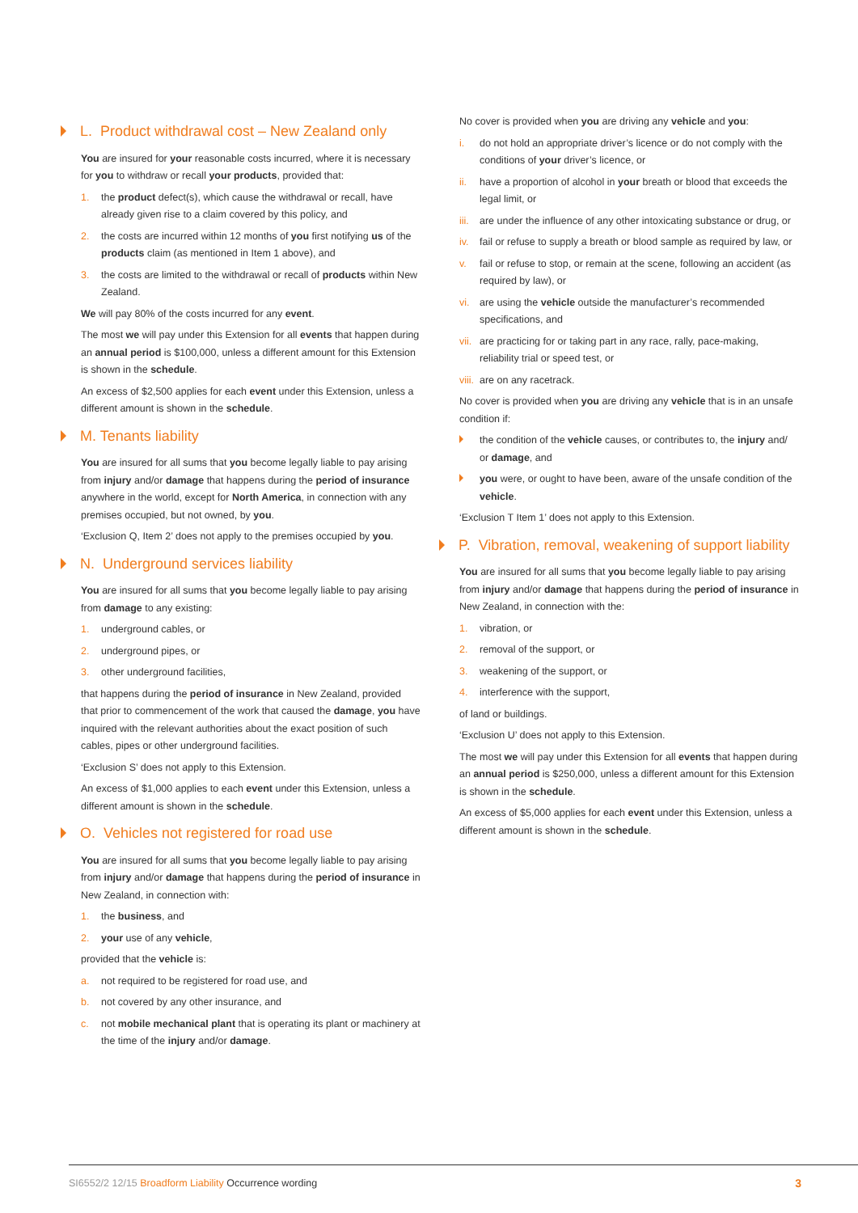L. Product withdrawal cost – New Zealand only
You are insured for your reasonable costs incurred, where it is necessary for you to withdraw or recall your products, provided that:
1. the product defect(s), which cause the withdrawal or recall, have already given rise to a claim covered by this policy, and
2. the costs are incurred within 12 months of you first notifying us of the products claim (as mentioned in Item 1 above), and
3. the costs are limited to the withdrawal or recall of products within New Zealand.
We will pay 80% of the costs incurred for any event.
The most we will pay under this Extension for all events that happen during an annual period is $100,000, unless a different amount for this Extension is shown in the schedule.
An excess of $2,500 applies for each event under this Extension, unless a different amount is shown in the schedule.
M. Tenants liability
You are insured for all sums that you become legally liable to pay arising from injury and/or damage that happens during the period of insurance anywhere in the world, except for North America, in connection with any premises occupied, but not owned, by you.
‘Exclusion Q, Item 2’ does not apply to the premises occupied by you.
N. Underground services liability
You are insured for all sums that you become legally liable to pay arising from damage to any existing:
1. underground cables, or
2. underground pipes, or
3. other underground facilities,
that happens during the period of insurance in New Zealand, provided that prior to commencement of the work that caused the damage, you have inquired with the relevant authorities about the exact position of such cables, pipes or other underground facilities.
‘Exclusion S’ does not apply to this Extension.
An excess of $1,000 applies to each event under this Extension, unless a different amount is shown in the schedule.
O. Vehicles not registered for road use
You are insured for all sums that you become legally liable to pay arising from injury and/or damage that happens during the period of insurance in New Zealand, in connection with:
1. the business, and
2. your use of any vehicle,
provided that the vehicle is:
a. not required to be registered for road use, and
b. not covered by any other insurance, and
c. not mobile mechanical plant that is operating its plant or machinery at the time of the injury and/or damage.
No cover is provided when you are driving any vehicle and you:
i. do not hold an appropriate driver’s licence or do not comply with the conditions of your driver’s licence, or
ii. have a proportion of alcohol in your breath or blood that exceeds the legal limit, or
iii. are under the influence of any other intoxicating substance or drug, or
iv. fail or refuse to supply a breath or blood sample as required by law, or
v. fail or refuse to stop, or remain at the scene, following an accident (as required by law), or
vi. are using the vehicle outside the manufacturer’s recommended specifications, and
vii. are practicing for or taking part in any race, rally, pace-making, reliability trial or speed test, or
viii. are on any racetrack.
No cover is provided when you are driving any vehicle that is in an unsafe condition if:
the condition of the vehicle causes, or contributes to, the injury and/ or damage, and
you were, or ought to have been, aware of the unsafe condition of the vehicle.
‘Exclusion T Item 1’ does not apply to this Extension.
P. Vibration, removal, weakening of support liability
You are insured for all sums that you become legally liable to pay arising from injury and/or damage that happens during the period of insurance in New Zealand, in connection with the:
1. vibration, or
2. removal of the support, or
3. weakening of the support, or
4. interference with the support,
of land or buildings.
‘Exclusion U’ does not apply to this Extension.
The most we will pay under this Extension for all events that happen during an annual period is $250,000, unless a different amount for this Extension is shown in the schedule.
An excess of $5,000 applies for each event under this Extension, unless a different amount is shown in the schedule.
SI6552/2 12/15 Broadform Liability Occurrence wording 3